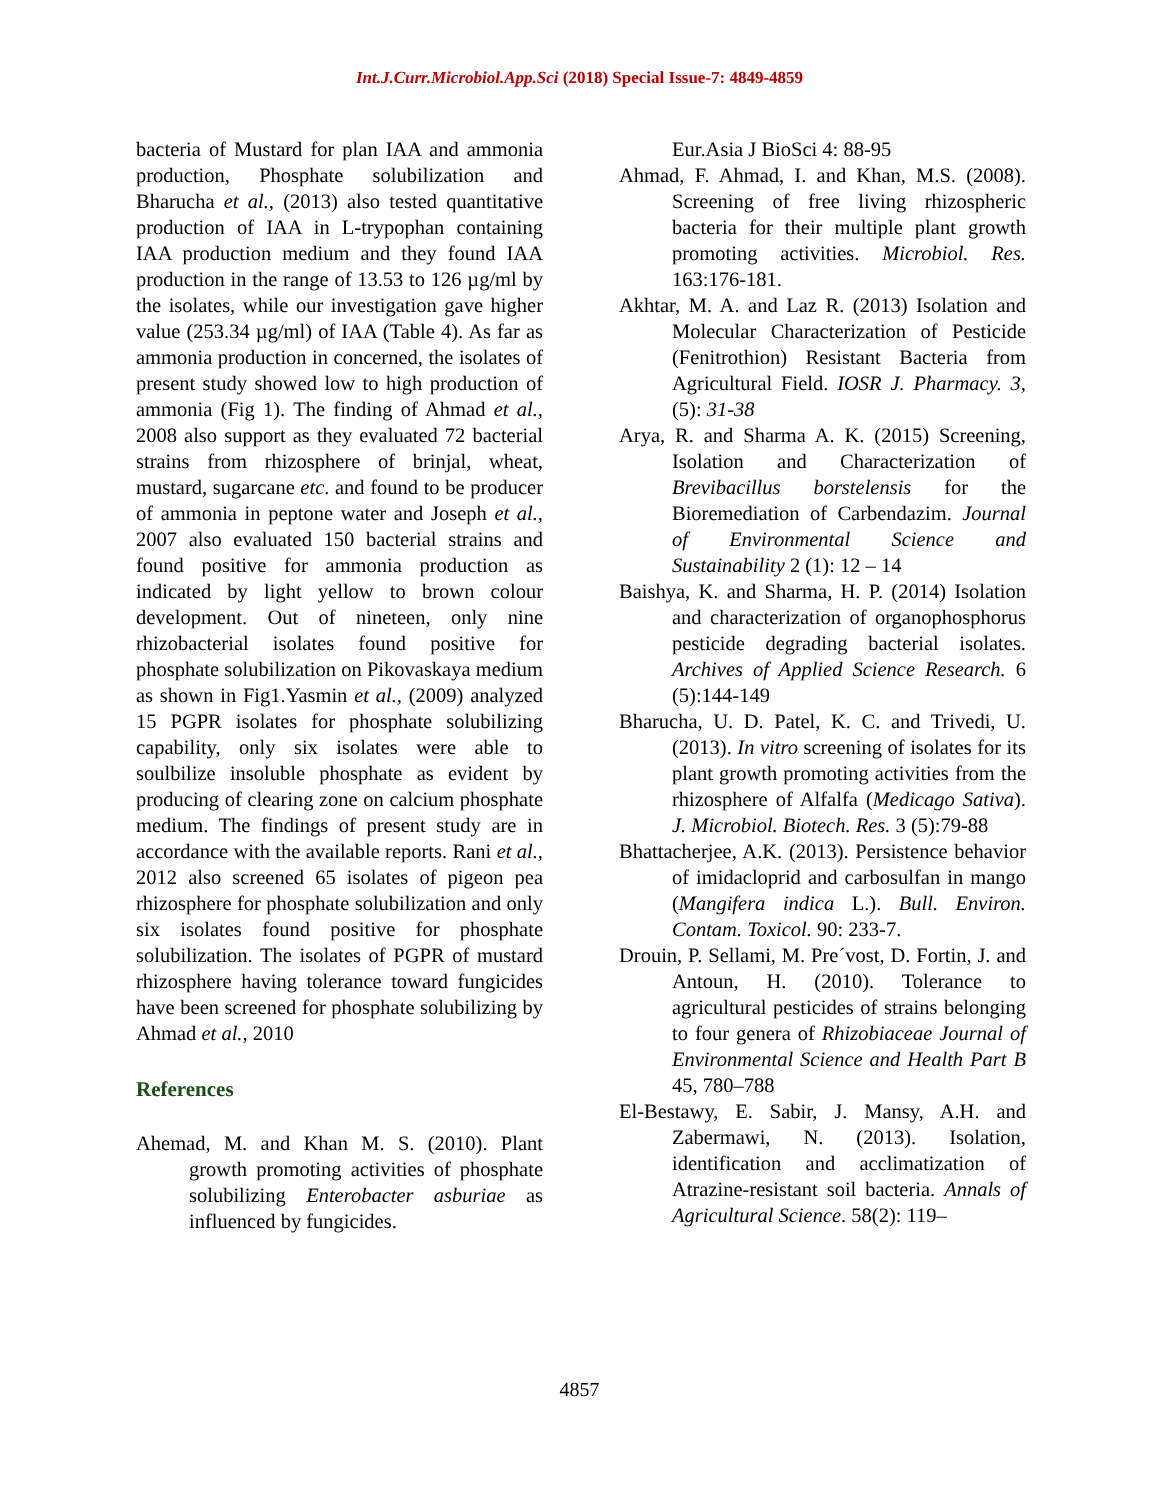Int.J.Curr.Microbiol.App.Sci (2018) Special Issue-7: 4849-4859
bacteria of Mustard for plan IAA and ammonia production, Phosphate solubilization and Bharucha et al., (2013) also tested quantitative production of IAA in L-trypophan containing IAA production medium and they found IAA production in the range of 13.53 to 126 µg/ml by the isolates, while our investigation gave higher value (253.34 µg/ml) of IAA (Table 4). As far as ammonia production in concerned, the isolates of present study showed low to high production of ammonia (Fig 1). The finding of Ahmad et al., 2008 also support as they evaluated 72 bacterial strains from rhizosphere of brinjal, wheat, mustard, sugarcane etc. and found to be producer of ammonia in peptone water and Joseph et al., 2007 also evaluated 150 bacterial strains and found positive for ammonia production as indicated by light yellow to brown colour development. Out of nineteen, only nine rhizobacterial isolates found positive for phosphate solubilization on Pikovaskaya medium as shown in Fig1.Yasmin et al., (2009) analyzed 15 PGPR isolates for phosphate solubilizing capability, only six isolates were able to soulbilize insoluble phosphate as evident by producing of clearing zone on calcium phosphate medium. The findings of present study are in accordance with the available reports. Rani et al., 2012 also screened 65 isolates of pigeon pea rhizosphere for phosphate solubilization and only six isolates found positive for phosphate solubilization. The isolates of PGPR of mustard rhizosphere having tolerance toward fungicides have been screened for phosphate solubilizing by Ahmad et al., 2010
References
Ahemad, M. and Khan M. S. (2010). Plant growth promoting activities of phosphate solubilizing Enterobacter asburiae as influenced by fungicides.
Eur.Asia J BioSci 4: 88-95
Ahmad, F. Ahmad, I. and Khan, M.S. (2008). Screening of free living rhizospheric bacteria for their multiple plant growth promoting activities. Microbiol. Res. 163:176-181.
Akhtar, M. A. and Laz R. (2013) Isolation and Molecular Characterization of Pesticide (Fenitrothion) Resistant Bacteria from Agricultural Field. IOSR J. Pharmacy. 3, (5): 31-38
Arya, R. and Sharma A. K. (2015) Screening, Isolation and Characterization of Brevibacillus borstelensis for the Bioremediation of Carbendazim. Journal of Environmental Science and Sustainability 2 (1): 12 – 14
Baishya, K. and Sharma, H. P. (2014) Isolation and characterization of organophosphorus pesticide degrading bacterial isolates. Archives of Applied Science Research. 6 (5):144-149
Bharucha, U. D. Patel, K. C. and Trivedi, U. (2013). In vitro screening of isolates for its plant growth promoting activities from the rhizosphere of Alfalfa (Medicago Sativa). J. Microbiol. Biotech. Res. 3 (5):79-88
Bhattacherjee, A.K. (2013). Persistence behavior of imidacloprid and carbosulfan in mango (Mangifera indica L.). Bull. Environ. Contam. Toxicol. 90: 233-7.
Drouin, P. Sellami, M. Pre´vost, D. Fortin, J. and Antoun, H. (2010). Tolerance to agricultural pesticides of strains belonging to four genera of Rhizobiaceae Journal of Environmental Science and Health Part B 45, 780–788
El-Bestawy, E. Sabir, J. Mansy, A.H. and Zabermawi, N. (2013). Isolation, identification and acclimatization of Atrazine-resistant soil bacteria. Annals of Agricultural Science. 58(2): 119–
4857